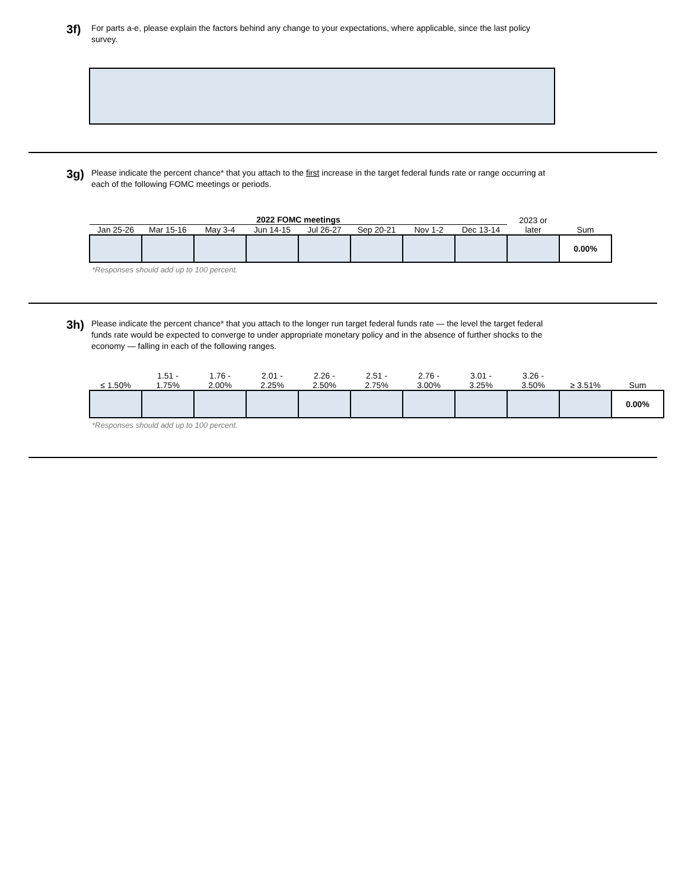3f)
For parts a-e, please explain the factors behind any change to your expectations, where applicable, since the last policy survey.
3g)
Please indicate the percent chance* that you attach to the first increase in the target federal funds rate or range occurring at each of the following FOMC meetings or periods.
| 2022 FOMC meetings | | | | | | | | 2023 or later | Sum |
| --- | --- | --- | --- | --- | --- | --- | --- | --- | --- |
| Jan 25-26 | Mar 15-16 | May 3-4 | Jun 14-15 | Jul 26-27 | Sep 20-21 | Nov 1-2 | Dec 13-14 | | |
| | | | | | | | | | 0.00% |
*Responses should add up to 100 percent.
3h)
Please indicate the percent chance* that you attach to the longer run target federal funds rate — the level the target federal funds rate would be expected to converge to under appropriate monetary policy and in the absence of further shocks to the economy — falling in each of the following ranges.
| ≤ 1.50% | 1.51 - 1.75% | 1.76 - 2.00% | 2.01 - 2.25% | 2.26 - 2.50% | 2.51 - 2.75% | 2.76 - 3.00% | 3.01 - 3.25% | 3.26 - 3.50% | ≥ 3.51% | Sum |
| --- | --- | --- | --- | --- | --- | --- | --- | --- | --- | --- |
| | | | | | | | | | | 0.00% |
*Responses should add up to 100 percent.